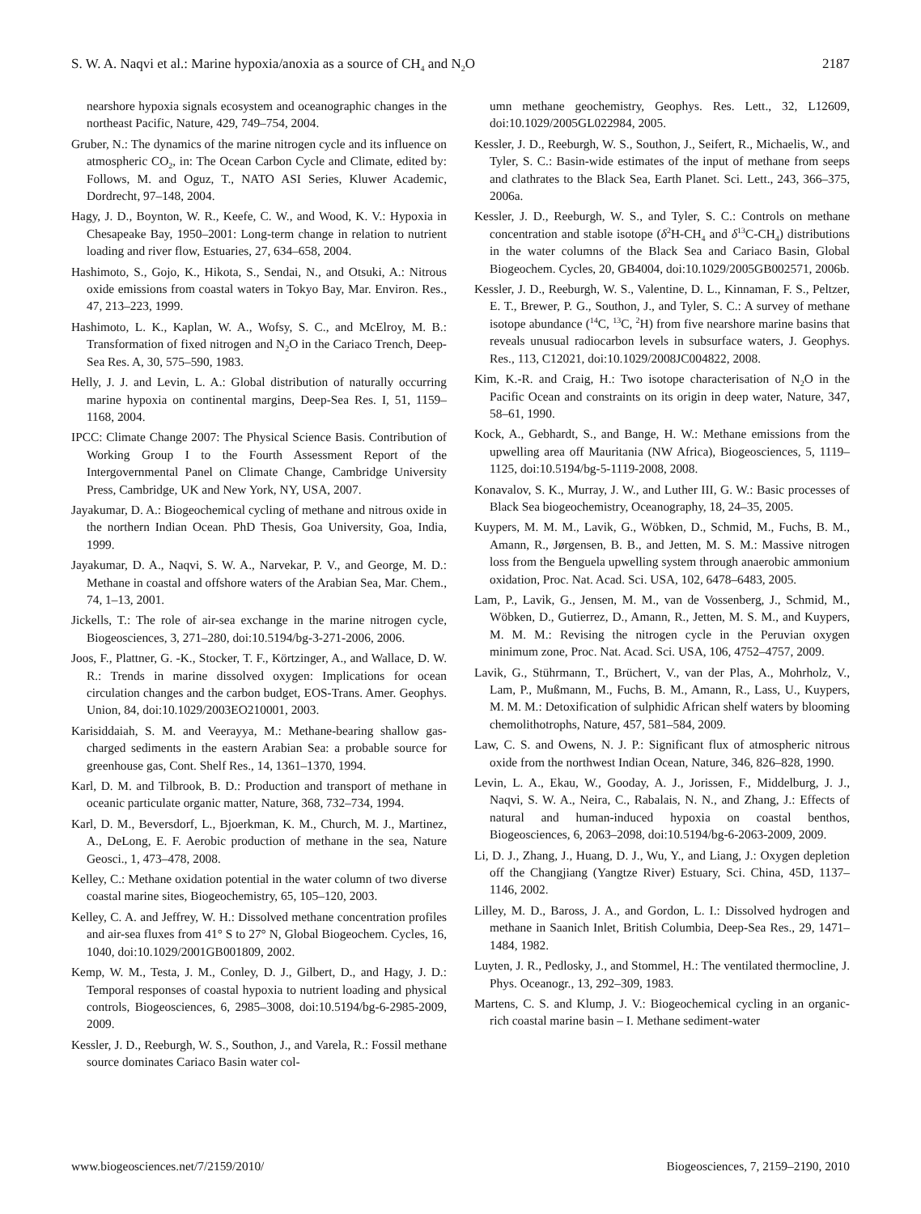S. W. A. Naqvi et al.: Marine hypoxia/anoxia as a source of CH<sub>4</sub> and N<sub>2</sub>O 2187
nearshore hypoxia signals ecosystem and oceanographic changes in the northeast Pacific, Nature, 429, 749–754, 2004.
Gruber, N.: The dynamics of the marine nitrogen cycle and its influence on atmospheric CO<sub>2</sub>, in: The Ocean Carbon Cycle and Climate, edited by: Follows, M. and Oguz, T., NATO ASI Series, Kluwer Academic, Dordrecht, 97–148, 2004.
Hagy, J. D., Boynton, W. R., Keefe, C. W., and Wood, K. V.: Hypoxia in Chesapeake Bay, 1950–2001: Long-term change in relation to nutrient loading and river flow, Estuaries, 27, 634–658, 2004.
Hashimoto, S., Gojo, K., Hikota, S., Sendai, N., and Otsuki, A.: Nitrous oxide emissions from coastal waters in Tokyo Bay, Mar. Environ. Res., 47, 213–223, 1999.
Hashimoto, L. K., Kaplan, W. A., Wofsy, S. C., and McElroy, M. B.: Transformation of fixed nitrogen and N<sub>2</sub>O in the Cariaco Trench, Deep-Sea Res. A, 30, 575–590, 1983.
Helly, J. J. and Levin, L. A.: Global distribution of naturally occurring marine hypoxia on continental margins, Deep-Sea Res. I, 51, 1159–1168, 2004.
IPCC: Climate Change 2007: The Physical Science Basis. Contribution of Working Group I to the Fourth Assessment Report of the Intergovernmental Panel on Climate Change, Cambridge University Press, Cambridge, UK and New York, NY, USA, 2007.
Jayakumar, D. A.: Biogeochemical cycling of methane and nitrous oxide in the northern Indian Ocean. PhD Thesis, Goa University, Goa, India, 1999.
Jayakumar, D. A., Naqvi, S. W. A., Narvekar, P. V., and George, M. D.: Methane in coastal and offshore waters of the Arabian Sea, Mar. Chem., 74, 1–13, 2001.
Jickells, T.: The role of air-sea exchange in the marine nitrogen cycle, Biogeosciences, 3, 271–280, doi:10.5194/bg-3-271-2006, 2006.
Joos, F., Plattner, G. -K., Stocker, T. F., Körtzinger, A., and Wallace, D. W. R.: Trends in marine dissolved oxygen: Implications for ocean circulation changes and the carbon budget, EOS-Trans. Amer. Geophys. Union, 84, doi:10.1029/2003EO210001, 2003.
Karisiddaiah, S. M. and Veerayya, M.: Methane-bearing shallow gas-charged sediments in the eastern Arabian Sea: a probable source for greenhouse gas, Cont. Shelf Res., 14, 1361–1370, 1994.
Karl, D. M. and Tilbrook, B. D.: Production and transport of methane in oceanic particulate organic matter, Nature, 368, 732–734, 1994.
Karl, D. M., Beversdorf, L., Bjoerkman, K. M., Church, M. J., Martinez, A., DeLong, E. F. Aerobic production of methane in the sea, Nature Geosci., 1, 473–478, 2008.
Kelley, C.: Methane oxidation potential in the water column of two diverse coastal marine sites, Biogeochemistry, 65, 105–120, 2003.
Kelley, C. A. and Jeffrey, W. H.: Dissolved methane concentration profiles and air-sea fluxes from 41° S to 27° N, Global Biogeochem. Cycles, 16, 1040, doi:10.1029/2001GB001809, 2002.
Kemp, W. M., Testa, J. M., Conley, D. J., Gilbert, D., and Hagy, J. D.: Temporal responses of coastal hypoxia to nutrient loading and physical controls, Biogeosciences, 6, 2985–3008, doi:10.5194/bg-6-2985-2009, 2009.
Kessler, J. D., Reeburgh, W. S., Southon, J., and Varela, R.: Fossil methane source dominates Cariaco Basin water col-
umn methane geochemistry, Geophys. Res. Lett., 32, L12609, doi:10.1029/2005GL022984, 2005.
Kessler, J. D., Reeburgh, W. S., Southon, J., Seifert, R., Michaelis, W., and Tyler, S. C.: Basin-wide estimates of the input of methane from seeps and clathrates to the Black Sea, Earth Planet. Sci. Lett., 243, 366–375, 2006a.
Kessler, J. D., Reeburgh, W. S., and Tyler, S. C.: Controls on methane concentration and stable isotope (δ<sup>2</sup>H-CH<sub>4</sub> and δ<sup>13</sup>C-CH<sub>4</sub>) distributions in the water columns of the Black Sea and Cariaco Basin, Global Biogeochem. Cycles, 20, GB4004, doi:10.1029/2005GB002571, 2006b.
Kessler, J. D., Reeburgh, W. S., Valentine, D. L., Kinnaman, F. S., Peltzer, E. T., Brewer, P. G., Southon, J., and Tyler, S. C.: A survey of methane isotope abundance (<sup>14</sup>C, <sup>13</sup>C, <sup>2</sup>H) from five nearshore marine basins that reveals unusual radiocarbon levels in subsurface waters, J. Geophys. Res., 113, C12021, doi:10.1029/2008JC004822, 2008.
Kim, K.-R. and Craig, H.: Two isotope characterisation of N<sub>2</sub>O in the Pacific Ocean and constraints on its origin in deep water, Nature, 347, 58–61, 1990.
Kock, A., Gebhardt, S., and Bange, H. W.: Methane emissions from the upwelling area off Mauritania (NW Africa), Biogeosciences, 5, 1119–1125, doi:10.5194/bg-5-1119-2008, 2008.
Konavalov, S. K., Murray, J. W., and Luther III, G. W.: Basic processes of Black Sea biogeochemistry, Oceanography, 18, 24–35, 2005.
Kuypers, M. M. M., Lavik, G., Wöbken, D., Schmid, M., Fuchs, B. M., Amann, R., Jørgensen, B. B., and Jetten, M. S. M.: Massive nitrogen loss from the Benguela upwelling system through anaerobic ammonium oxidation, Proc. Nat. Acad. Sci. USA, 102, 6478–6483, 2005.
Lam, P., Lavik, G., Jensen, M. M., van de Vossenberg, J., Schmid, M., Wöbken, D., Gutierrez, D., Amann, R., Jetten, M. S. M., and Kuypers, M. M. M.: Revising the nitrogen cycle in the Peruvian oxygen minimum zone, Proc. Nat. Acad. Sci. USA, 106, 4752–4757, 2009.
Lavik, G., Stührmann, T., Brüchert, V., van der Plas, A., Mohrholz, V., Lam, P., Mußmann, M., Fuchs, B. M., Amann, R., Lass, U., Kuypers, M. M. M.: Detoxification of sulphidic African shelf waters by blooming chemolithotrophs, Nature, 457, 581–584, 2009.
Law, C. S. and Owens, N. J. P.: Significant flux of atmospheric nitrous oxide from the northwest Indian Ocean, Nature, 346, 826–828, 1990.
Levin, L. A., Ekau, W., Gooday, A. J., Jorissen, F., Middelburg, J. J., Naqvi, S. W. A., Neira, C., Rabalais, N. N., and Zhang, J.: Effects of natural and human-induced hypoxia on coastal benthos, Biogeosciences, 6, 2063–2098, doi:10.5194/bg-6-2063-2009, 2009.
Li, D. J., Zhang, J., Huang, D. J., Wu, Y., and Liang, J.: Oxygen depletion off the Changjiang (Yangtze River) Estuary, Sci. China, 45D, 1137–1146, 2002.
Lilley, M. D., Baross, J. A., and Gordon, L. I.: Dissolved hydrogen and methane in Saanich Inlet, British Columbia, Deep-Sea Res., 29, 1471–1484, 1982.
Luyten, J. R., Pedlosky, J., and Stommel, H.: The ventilated thermocline, J. Phys. Oceanogr., 13, 292–309, 1983.
Martens, C. S. and Klump, J. V.: Biogeochemical cycling in an organic-rich coastal marine basin – I. Methane sediment-water
www.biogeosciences.net/7/2159/2010/ Biogeosciences, 7, 2159–2190, 2010